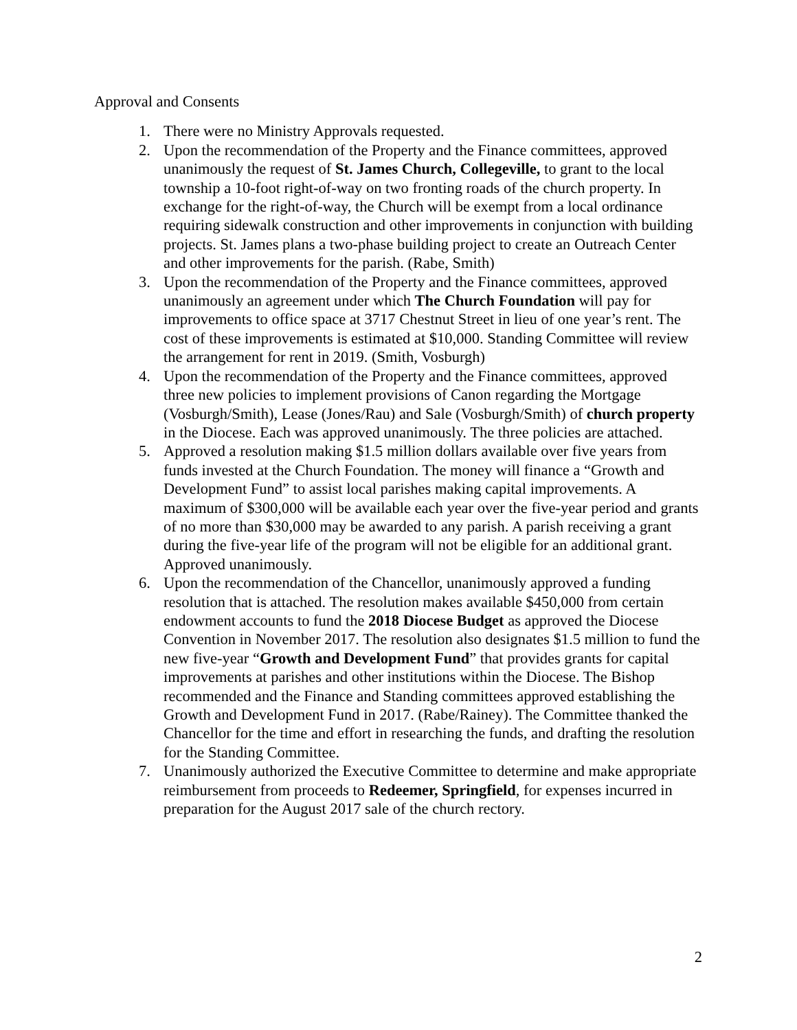Approval and Consents
1. There were no Ministry Approvals requested.
2. Upon the recommendation of the Property and the Finance committees, approved unanimously the request of St. James Church, Collegeville, to grant to the local township a 10-foot right-of-way on two fronting roads of the church property. In exchange for the right-of-way, the Church will be exempt from a local ordinance requiring sidewalk construction and other improvements in conjunction with building projects. St. James plans a two-phase building project to create an Outreach Center and other improvements for the parish. (Rabe, Smith)
3. Upon the recommendation of the Property and the Finance committees, approved unanimously an agreement under which The Church Foundation will pay for improvements to office space at 3717 Chestnut Street in lieu of one year’s rent. The cost of these improvements is estimated at $10,000. Standing Committee will review the arrangement for rent in 2019. (Smith, Vosburgh)
4. Upon the recommendation of the Property and the Finance committees, approved three new policies to implement provisions of Canon regarding the Mortgage (Vosburgh/Smith), Lease (Jones/Rau) and Sale (Vosburgh/Smith) of church property in the Diocese. Each was approved unanimously. The three policies are attached.
5. Approved a resolution making $1.5 million dollars available over five years from funds invested at the Church Foundation. The money will finance a “Growth and Development Fund” to assist local parishes making capital improvements. A maximum of $300,000 will be available each year over the five-year period and grants of no more than $30,000 may be awarded to any parish. A parish receiving a grant during the five-year life of the program will not be eligible for an additional grant. Approved unanimously.
6. Upon the recommendation of the Chancellor, unanimously approved a funding resolution that is attached. The resolution makes available $450,000 from certain endowment accounts to fund the 2018 Diocese Budget as approved the Diocese Convention in November 2017. The resolution also designates $1.5 million to fund the new five-year “Growth and Development Fund” that provides grants for capital improvements at parishes and other institutions within the Diocese. The Bishop recommended and the Finance and Standing committees approved establishing the Growth and Development Fund in 2017. (Rabe/Rainey). The Committee thanked the Chancellor for the time and effort in researching the funds, and drafting the resolution for the Standing Committee.
7. Unanimously authorized the Executive Committee to determine and make appropriate reimbursement from proceeds to Redeemer, Springfield, for expenses incurred in preparation for the August 2017 sale of the church rectory.
2